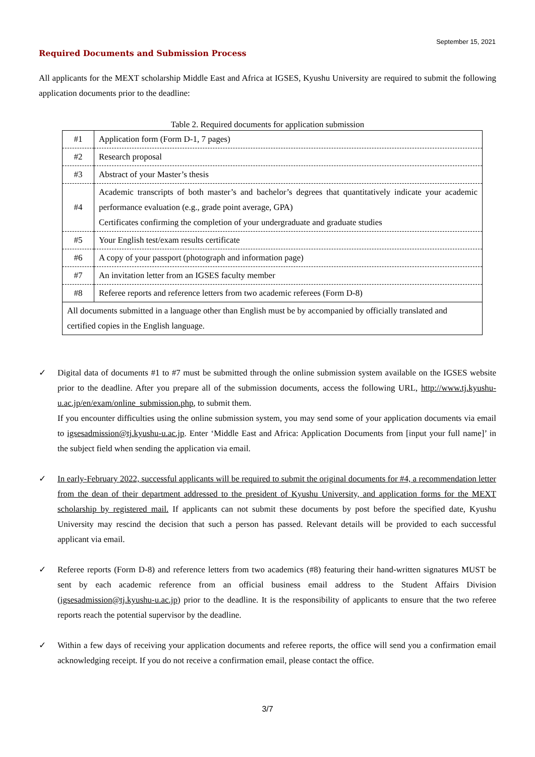September 15, 2021
Required Documents and Submission Process
All applicants for the MEXT scholarship Middle East and Africa at IGSES, Kyushu University are required to submit the following application documents prior to the deadline:
Table 2. Required documents for application submission
| #1 | Application form (Form D-1, 7 pages) |
| #2 | Research proposal |
| #3 | Abstract of your Master’s thesis |
| #4 | Academic transcripts of both master’s and bachelor’s degrees that quantitatively indicate your academic performance evaluation (e.g., grade point average, GPA) Certificates confirming the completion of your undergraduate and graduate studies |
| #5 | Your English test/exam results certificate |
| #6 | A copy of your passport (photograph and information page) |
| #7 | An invitation letter from an IGSES faculty member |
| #8 | Referee reports and reference letters from two academic referees (Form D-8) |
| All documents submitted in a language other than English must be by accompanied by officially translated and certified copies in the English language. | |
✓ Digital data of documents #1 to #7 must be submitted through the online submission system available on the IGSES website prior to the deadline. After you prepare all of the submission documents, access the following URL, http://www.tj.kyushu-u.ac.jp/en/exam/online_submission.php, to submit them.
If you encounter difficulties using the online submission system, you may send some of your application documents via email to igsesadmission@tj.kyushu-u.ac.jp. Enter ‘Middle East and Africa: Application Documents from [input your full name]’ in the subject field when sending the application via email.
✓ In early-February 2022, successful applicants will be required to submit the original documents for #4, a recommendation letter from the dean of their department addressed to the president of Kyushu University, and application forms for the MEXT scholarship by registered mail. If applicants can not submit these documents by post before the specified date, Kyushu University may rescind the decision that such a person has passed. Relevant details will be provided to each successful applicant via email.
✓ Referee reports (Form D-8) and reference letters from two academics (#8) featuring their hand-written signatures MUST be sent by each academic reference from an official business email address to the Student Affairs Division (igsesadmission@tj.kyushu-u.ac.jp) prior to the deadline. It is the responsibility of applicants to ensure that the two referee reports reach the potential supervisor by the deadline.
✓ Within a few days of receiving your application documents and referee reports, the office will send you a confirmation email acknowledging receipt. If you do not receive a confirmation email, please contact the office.
3/7